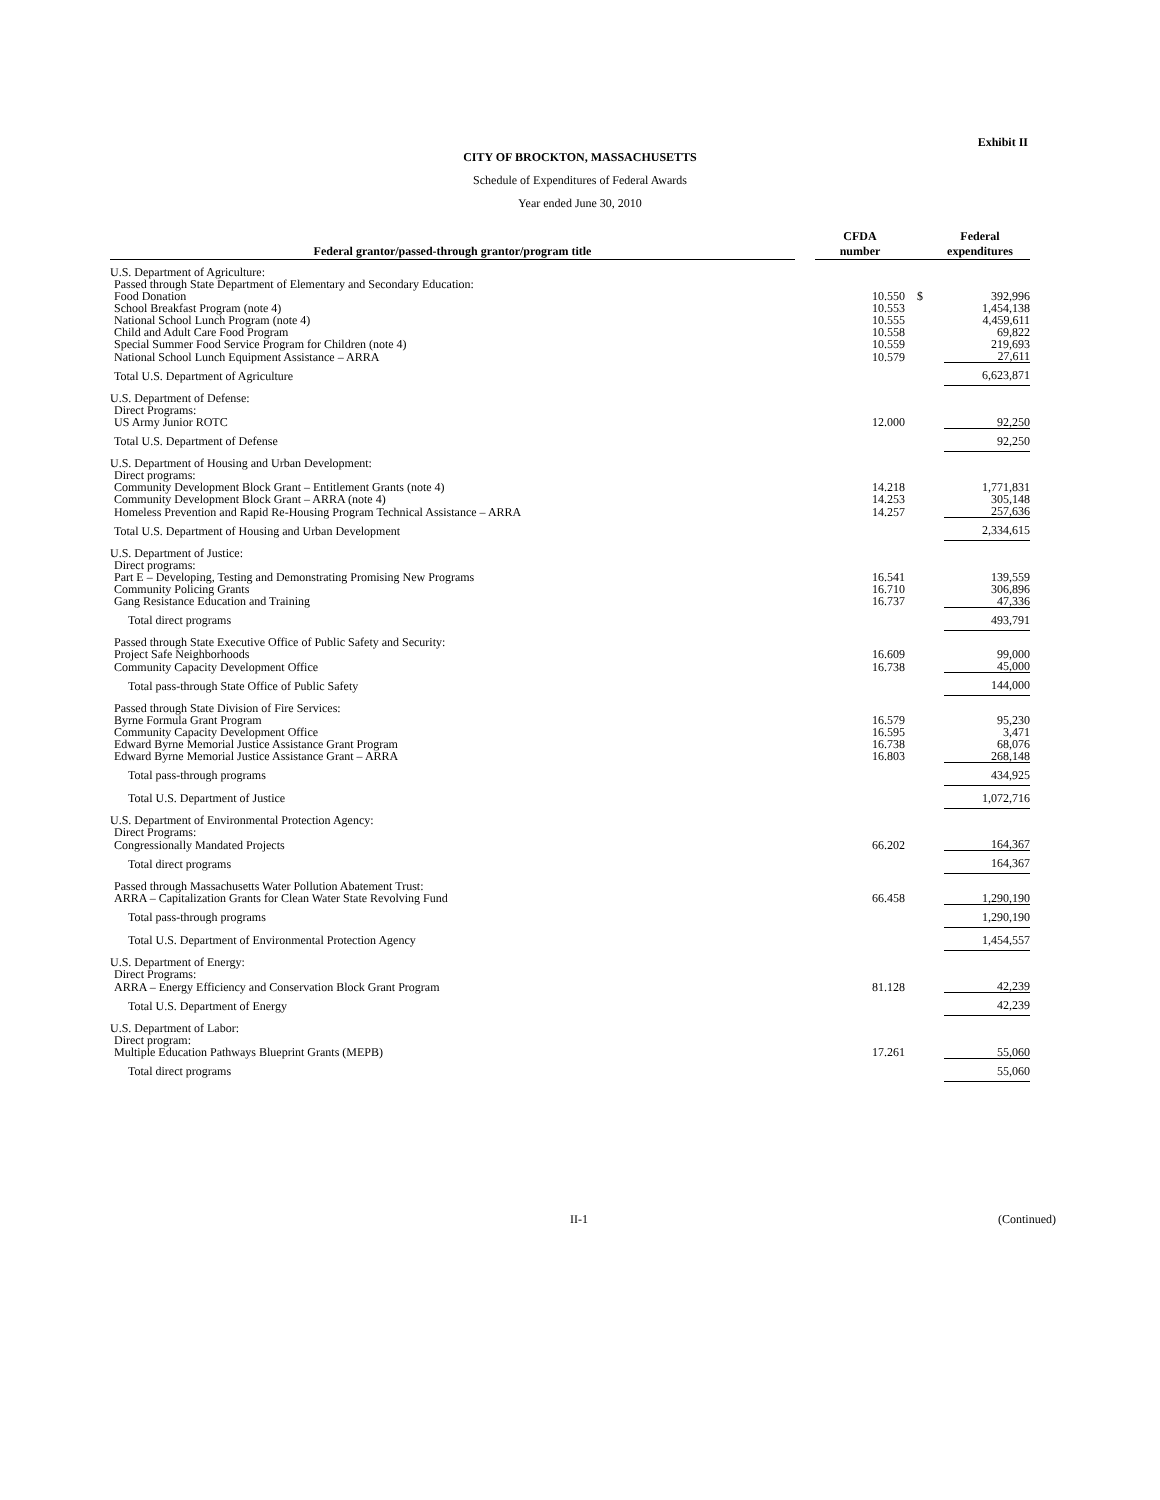Exhibit II
CITY OF BROCKTON, MASSACHUSETTS
Schedule of Expenditures of Federal Awards
Year ended June 30, 2010
| Federal grantor/passed-through grantor/program title | | CFDA number | Federal expenditures | |
| --- | --- | --- | --- | --- |
| U.S. Department of Agriculture: | | | | |
| Passed through State Department of Elementary and Secondary Education: | | | | |
| Food Donation | | 10.550 | $ | 392,996 |
| School Breakfast Program (note 4) | | 10.553 | | 1,454,138 |
| National School Lunch Program (note 4) | | 10.555 | | 4,459,611 |
| Child and Adult Care Food Program | | 10.558 | | 69,822 |
| Special Summer Food Service Program for Children (note 4) | | 10.559 | | 219,693 |
| National School Lunch Equipment Assistance – ARRA | | 10.579 | | 27,611 |
| Total U.S. Department of Agriculture | | | | 6,623,871 |
| U.S. Department of Defense: | | | | |
| Direct Programs: | | | | |
| US Army Junior ROTC | | 12.000 | | 92,250 |
| Total U.S. Department of Defense | | | | 92,250 |
| U.S. Department of Housing and Urban Development: | | | | |
| Direct programs: | | | | |
| Community Development Block Grant – Entitlement Grants (note 4) | | 14.218 | | 1,771,831 |
| Community Development Block Grant – ARRA (note 4) | | 14.253 | | 305,148 |
| Homeless Prevention and Rapid Re-Housing Program Technical Assistance – ARRA | | 14.257 | | 257,636 |
| Total U.S. Department of Housing and Urban Development | | | | 2,334,615 |
| U.S. Department of Justice: | | | | |
| Direct programs: | | | | |
| Part E – Developing, Testing and Demonstrating Promising New Programs | | 16.541 | | 139,559 |
| Community Policing Grants | | 16.710 | | 306,896 |
| Gang Resistance Education and Training | | 16.737 | | 47,336 |
| Total direct programs | | | | 493,791 |
| Passed through State Executive Office of Public Safety and Security: | | | | |
| Project Safe Neighborhoods | | 16.609 | | 99,000 |
| Community Capacity Development Office | | 16.738 | | 45,000 |
| Total pass-through State Office of Public Safety | | | | 144,000 |
| Passed through State Division of Fire Services: | | | | |
| Byrne Formula Grant Program | | 16.579 | | 95,230 |
| Community Capacity Development Office | | 16.595 | | 3,471 |
| Edward Byrne Memorial Justice Assistance Grant Program | | 16.738 | | 68,076 |
| Edward Byrne Memorial Justice Assistance Grant – ARRA | | 16.803 | | 268,148 |
| Total pass-through programs | | | | 434,925 |
| Total U.S. Department of Justice | | | | 1,072,716 |
| U.S. Department of Environmental Protection Agency: | | | | |
| Direct Programs: | | | | |
| Congressionally Mandated Projects | | 66.202 | | 164,367 |
| Total direct programs | | | | 164,367 |
| Passed through Massachusetts Water Pollution Abatement Trust: | | | | |
| ARRA – Capitalization Grants for Clean Water State Revolving Fund | | 66.458 | | 1,290,190 |
| Total pass-through programs | | | | 1,290,190 |
| Total U.S. Department of Environmental Protection Agency | | | | 1,454,557 |
| U.S. Department of Energy: | | | | |
| Direct Programs: | | | | |
| ARRA – Energy Efficiency and Conservation Block Grant Program | | 81.128 | | 42,239 |
| Total U.S. Department of Energy | | | | 42,239 |
| U.S. Department of Labor: | | | | |
| Direct program: | | | | |
| Multiple Education Pathways Blueprint Grants (MEPB) | | 17.261 | | 55,060 |
| Total direct programs | | | | 55,060 |
II-1 (Continued)